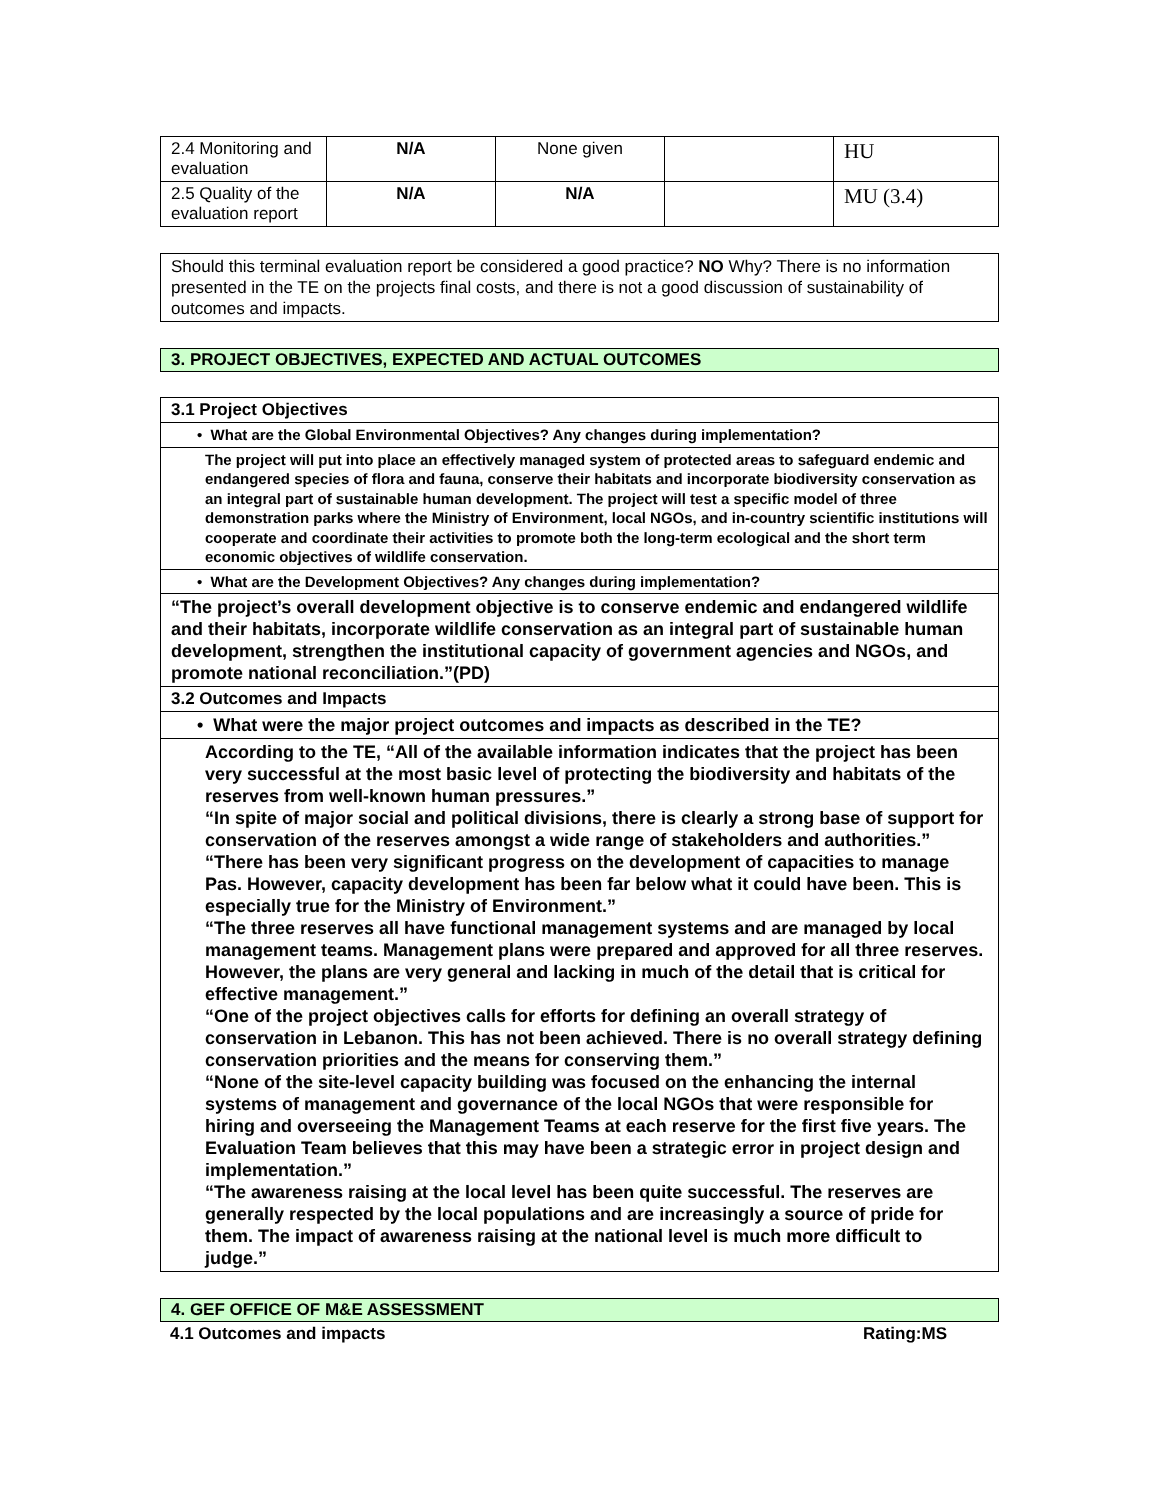| 2.4 Monitoring and evaluation | N/A | None given | | HU |
| 2.5 Quality of the evaluation report | N/A | N/A | | MU (3.4) |
Should this terminal evaluation report be considered a good practice? NO Why? There is no information presented in the TE on the projects final costs, and there is not a good discussion of sustainability of outcomes and impacts.
3. PROJECT OBJECTIVES, EXPECTED AND ACTUAL OUTCOMES
| 3.1 Project Objectives |
| • What are the Global Environmental Objectives? Any changes during implementation? |
| The project will put into place an effectively managed system of protected areas to safeguard endemic and endangered species of flora and fauna, conserve their habitats and incorporate biodiversity conservation as an integral part of sustainable human development. The project will test a specific model of three demonstration parks where the Ministry of Environment, local NGOs, and in-country scientific institutions will cooperate and coordinate their activities to promote both the long-term ecological and the short term economic objectives of wildlife conservation. |
| • What are the Development Objectives? Any changes during implementation? |
| “The project’s overall development objective is to conserve endemic and endangered wildlife and their habitats, incorporate wildlife conservation as an integral part of sustainable human development, strengthen the institutional capacity of government agencies and NGOs, and promote national reconciliation.”(PD) |
| 3.2 Outcomes and Impacts |
| • What were the major project outcomes and impacts as described in the TE? |
| According to the TE, “All of the available information indicates that the project has been very successful at the most basic level of protecting the biodiversity and habitats of the reserves from well-known human pressures.” “In spite of major social and political divisions, there is clearly a strong base of support for conservation of the reserves amongst a wide range of stakeholders and authorities.” “There has been very significant progress on the development of capacities to manage Pas. However, capacity development has been far below what it could have been. This is especially true for the Ministry of Environment.” “The three reserves all have functional management systems and are managed by local management teams. Management plans were prepared and approved for all three reserves. However, the plans are very general and lacking in much of the detail that is critical for effective management.” “One of the project objectives calls for efforts for defining an overall strategy of conservation in Lebanon. This has not been achieved. There is no overall strategy defining conservation priorities and the means for conserving them.” “None of the site-level capacity building was focused on the enhancing the internal systems of management and governance of the local NGOs that were responsible for hiring and overseeing the Management Teams at each reserve for the first five years. The Evaluation Team believes that this may have been a strategic error in project design and implementation.” “The awareness raising at the local level has been quite successful. The reserves are generally respected by the local populations and are increasingly a source of pride for them. The impact of awareness raising at the national level is much more difficult to judge.” |
4. GEF OFFICE OF M&E ASSESSMENT
4.1 Outcomes and impacts Rating:MS